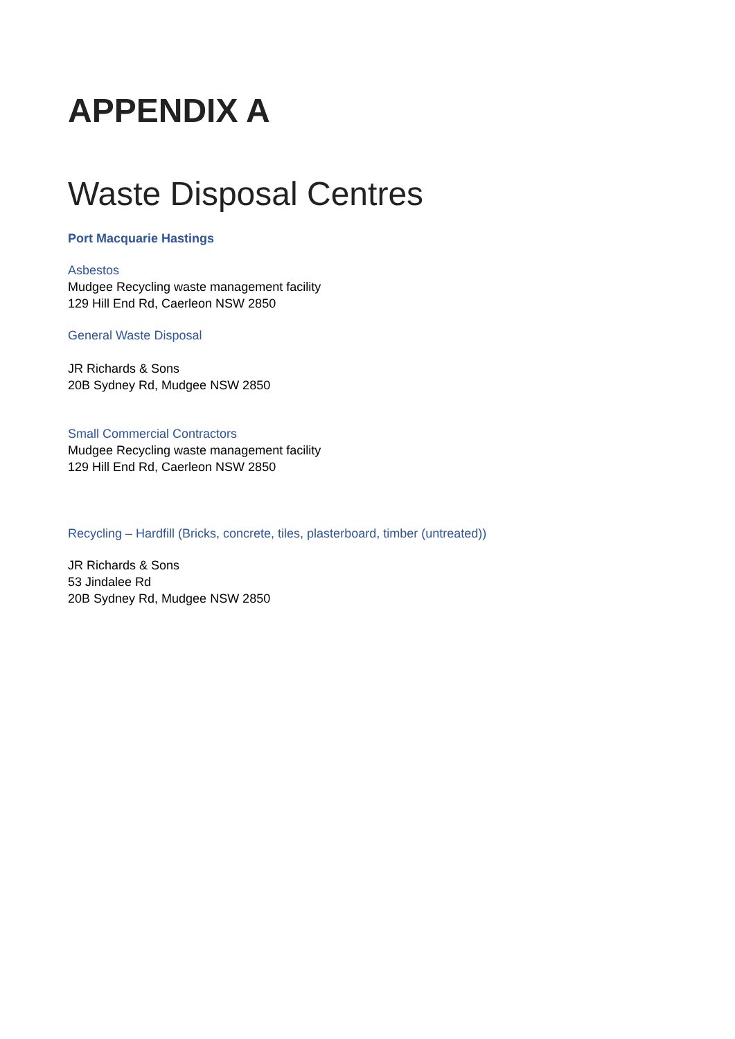APPENDIX A
Waste Disposal Centres
Port Macquarie Hastings
Asbestos
Mudgee Recycling waste management facility
129 Hill End Rd, Caerleon NSW 2850
General Waste Disposal
JR Richards & Sons
20B Sydney Rd, Mudgee NSW 2850
Small Commercial Contractors
Mudgee Recycling waste management facility
129 Hill End Rd, Caerleon NSW 2850
Recycling – Hardfill (Bricks, concrete, tiles, plasterboard, timber (untreated))
JR Richards & Sons
53 Jindalee Rd
20B Sydney Rd, Mudgee NSW 2850